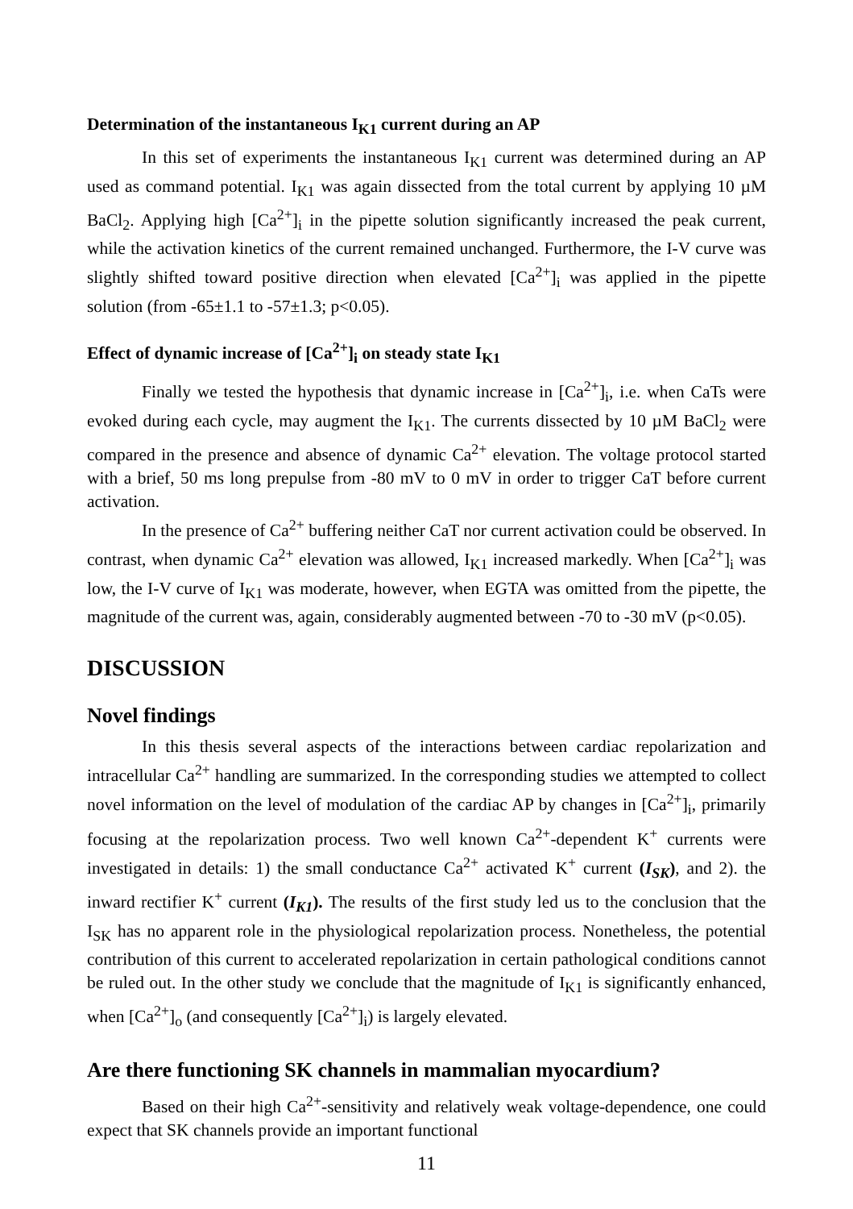Determination of the instantaneous I<sub>K1</sub> current during an AP
In this set of experiments the instantaneous I<sub>K1</sub> current was determined during an AP used as command potential. I<sub>K1</sub> was again dissected from the total current by applying 10 µM BaCl<sub>2</sub>. Applying high [Ca<sup>2+</sup>]<sub>i</sub> in the pipette solution significantly increased the peak current, while the activation kinetics of the current remained unchanged. Furthermore, the I-V curve was slightly shifted toward positive direction when elevated [Ca<sup>2+</sup>]<sub>i</sub> was applied in the pipette solution (from -65±1.1 to -57±1.3; p<0.05).
Effect of dynamic increase of [Ca<sup>2+</sup>]<sub>i</sub> on steady state I<sub>K1</sub>
Finally we tested the hypothesis that dynamic increase in [Ca<sup>2+</sup>]<sub>i</sub>, i.e. when CaTs were evoked during each cycle, may augment the I<sub>K1</sub>. The currents dissected by 10 µM BaCl<sub>2</sub> were compared in the presence and absence of dynamic Ca<sup>2+</sup> elevation. The voltage protocol started with a brief, 50 ms long prepulse from -80 mV to 0 mV in order to trigger CaT before current activation.
In the presence of Ca<sup>2+</sup> buffering neither CaT nor current activation could be observed. In contrast, when dynamic Ca<sup>2+</sup> elevation was allowed, I<sub>K1</sub> increased markedly. When [Ca<sup>2+</sup>]<sub>i</sub> was low, the I-V curve of I<sub>K1</sub> was moderate, however, when EGTA was omitted from the pipette, the magnitude of the current was, again, considerably augmented between -70 to -30 mV (p<0.05).
DISCUSSION
Novel findings
In this thesis several aspects of the interactions between cardiac repolarization and intracellular Ca<sup>2+</sup> handling are summarized. In the corresponding studies we attempted to collect novel information on the level of modulation of the cardiac AP by changes in [Ca<sup>2+</sup>]<sub>i</sub>, primarily focusing at the repolarization process. Two well known Ca<sup>2+</sup>-dependent K<sup>+</sup> currents were investigated in details: 1) the small conductance Ca<sup>2+</sup> activated K<sup>+</sup> current (I<sub>SK</sub>), and 2). the inward rectifier K<sup>+</sup> current (I<sub>K1</sub>). The results of the first study led us to the conclusion that the I<sub>SK</sub> has no apparent role in the physiological repolarization process. Nonetheless, the potential contribution of this current to accelerated repolarization in certain pathological conditions cannot be ruled out. In the other study we conclude that the magnitude of I<sub>K1</sub> is significantly enhanced, when [Ca<sup>2+</sup>]<sub>o</sub> (and consequently [Ca<sup>2+</sup>]<sub>i</sub>) is largely elevated.
Are there functioning SK channels in mammalian myocardium?
Based on their high Ca<sup>2+</sup>-sensitivity and relatively weak voltage-dependence, one could expect that SK channels provide an important functional
11